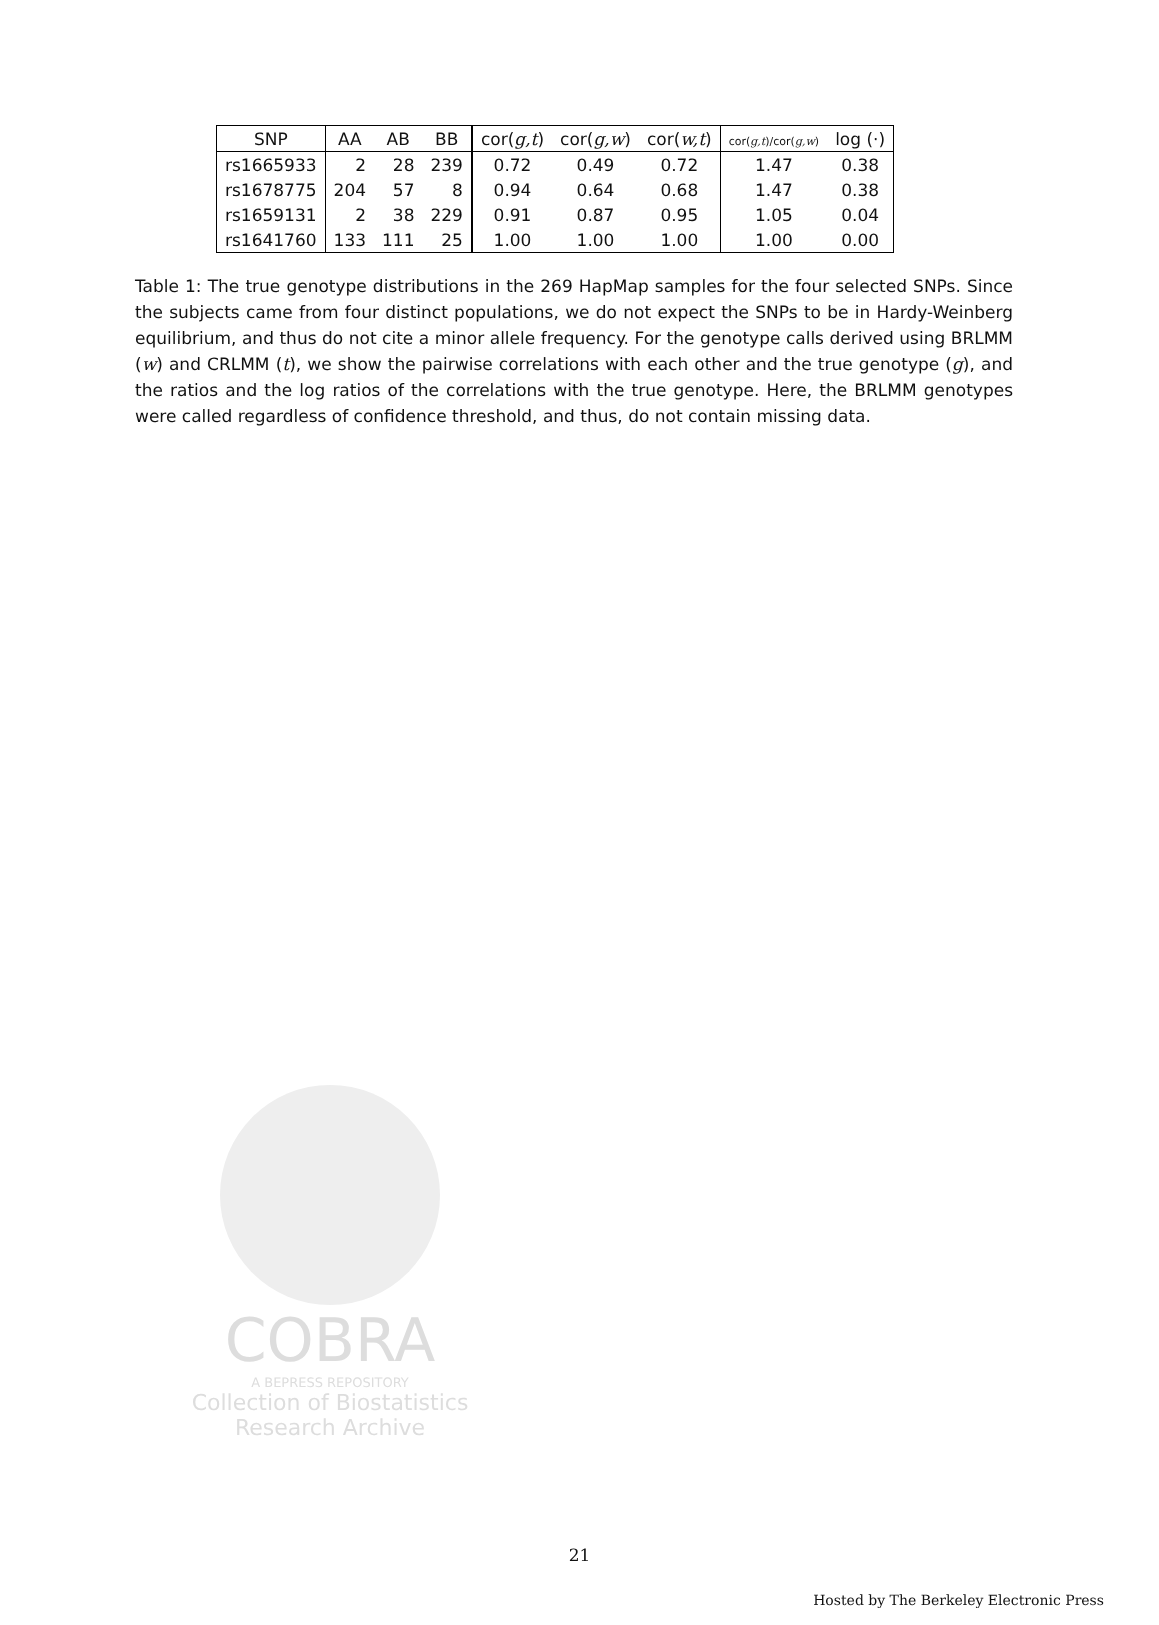| SNP | AA | AB | BB | cor( g,t ) | cor( g,w ) | cor( w,t ) | cor( g,t )/cor( g,w ) | log (·) |
| --- | --- | --- | --- | --- | --- | --- | --- | --- |
| rs1665933 | 2 | 28 | 239 | 0.72 | 0.49 | 0.72 | 1.47 | 0.38 |
| rs1678775 | 204 | 57 | 8 | 0.94 | 0.64 | 0.68 | 1.47 | 0.38 |
| rs1659131 | 2 | 38 | 229 | 0.91 | 0.87 | 0.95 | 1.05 | 0.04 |
| rs1641760 | 133 | 111 | 25 | 1.00 | 1.00 | 1.00 | 1.00 | 0.00 |
Table 1: The true genotype distributions in the 269 HapMap samples for the four selected SNPs. Since the subjects came from four distinct populations, we do not expect the SNPs to be in Hardy-Weinberg equilibrium, and thus do not cite a minor allele frequency. For the genotype calls derived using BRLMM (w) and CRLMM (t), we show the pairwise correlations with each other and the true genotype (g), and the ratios and the log ratios of the correlations with the true genotype. Here, the BRLMM genotypes were called regardless of confidence threshold, and thus, do not contain missing data.
COBRA
A BEPRESS REPOSITORY
Collection of Biostatistics
Research Archive
21
Hosted by The Berkeley Electronic Press